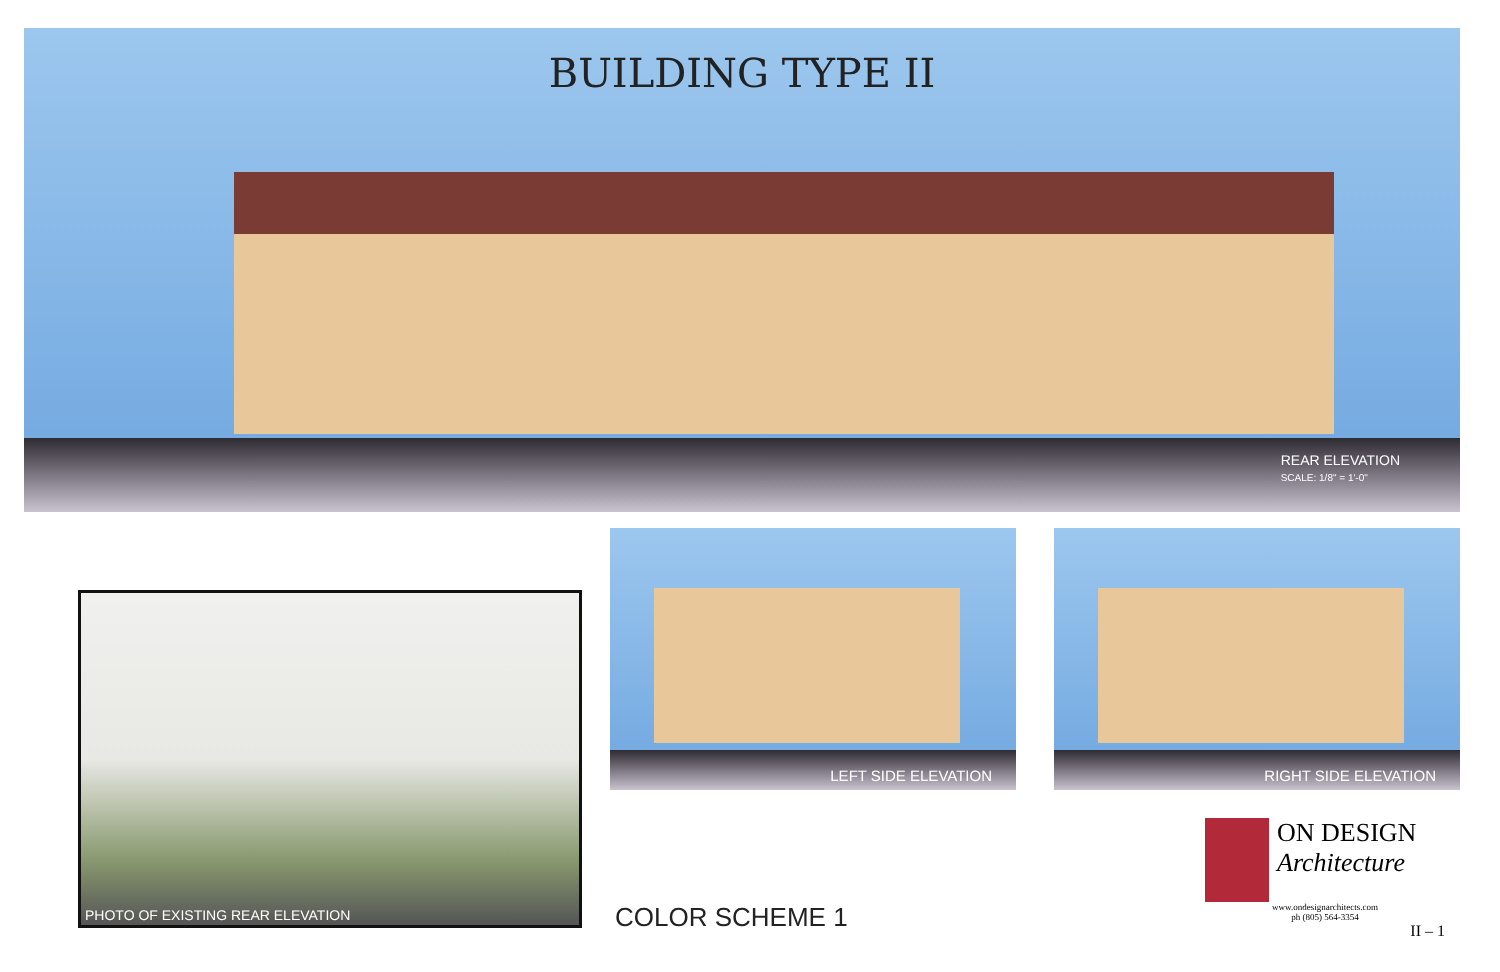BUILDING TYPE II
REAR ELEVATION
SCALE: 1/8" = 1'-0"
LEFT SIDE ELEVATION RIGHT SIDE ELEVATION
PHOTO OF EXISTING REAR ELEVATION
COLOR SCHEME 1
ON DESIGN
Architecture
www.ondesignarchitects.com
ph (805) 564-3354
II – 1